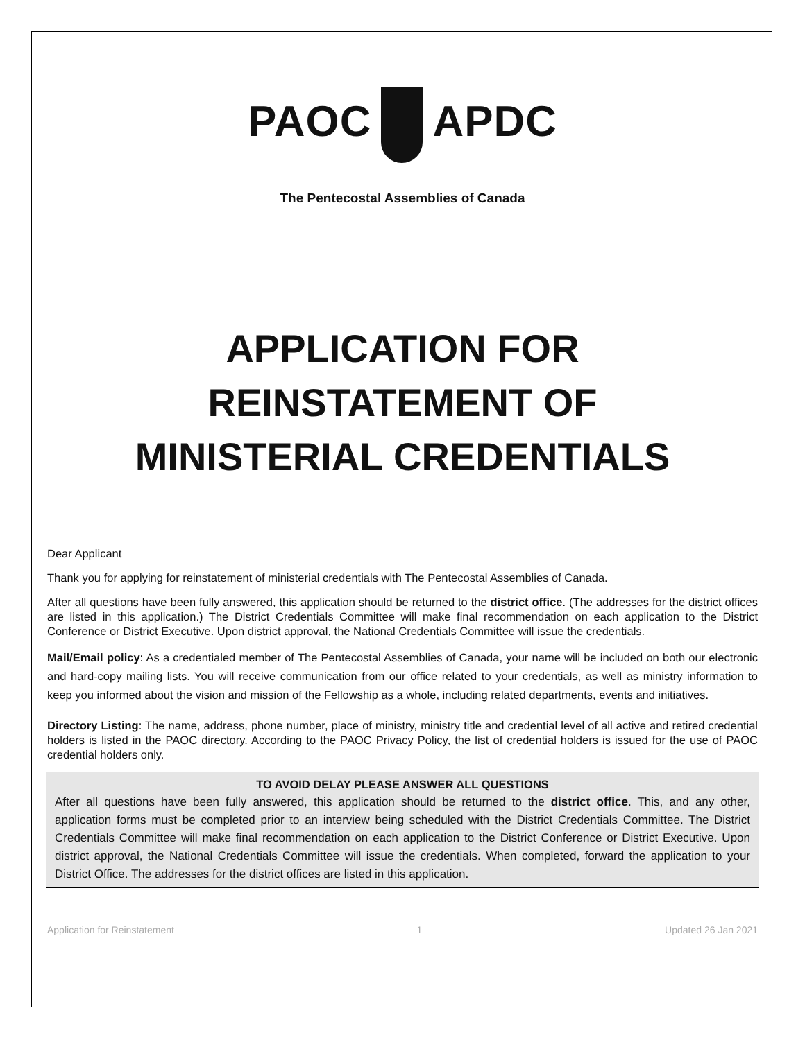PAOC APDC
The Pentecostal Assemblies of Canada
APPLICATION FOR
REINSTATEMENT OF
MINISTERIAL CREDENTIALS
Dear Applicant
Thank you for applying for reinstatement of ministerial credentials with The Pentecostal Assemblies of Canada.
After all questions have been fully answered, this application should be returned to the district office. (The addresses for the district offices are listed in this application.) The District Credentials Committee will make final recommendation on each application to the District Conference or District Executive. Upon district approval, the National Credentials Committee will issue the credentials.
Mail/Email policy: As a credentialed member of The Pentecostal Assemblies of Canada, your name will be included on both our electronic and hard-copy mailing lists. You will receive communication from our office related to your credentials, as well as ministry information to keep you informed about the vision and mission of the Fellowship as a whole, including related departments, events and initiatives.
Directory Listing: The name, address, phone number, place of ministry, ministry title and credential level of all active and retired credential holders is listed in the PAOC directory. According to the PAOC Privacy Policy, the list of credential holders is issued for the use of PAOC credential holders only.
TO AVOID DELAY PLEASE ANSWER ALL QUESTIONS
After all questions have been fully answered, this application should be returned to the district office. This, and any other, application forms must be completed prior to an interview being scheduled with the District Credentials Committee. The District Credentials Committee will make final recommendation on each application to the District Conference or District Executive. Upon district approval, the National Credentials Committee will issue the credentials. When completed, forward the application to your District Office. The addresses for the district offices are listed in this application.
Application for Reinstatement 1 Updated 26 Jan 2021